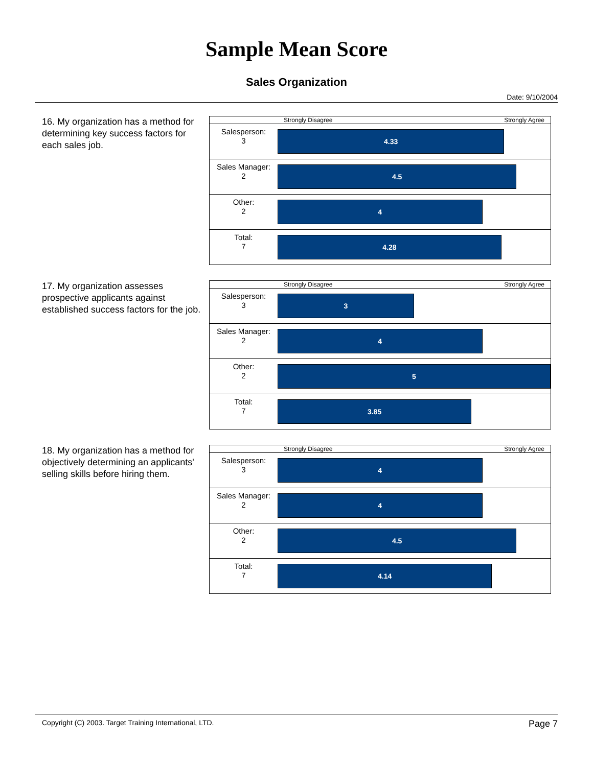Sample Mean Score
Sales Organization
Date: 9/10/2004
16. My organization has a method for determining key success factors for each sales job.
| | Strongly Disagree Strongly Agree |
| Salesperson: 3 | 4.33 |
| Sales Manager: 2 | 4.5 |
| Other: 2 | 4 |
| Total: 7 | 4.28 |
17. My organization assesses prospective applicants against established success factors for the job.
| | Strongly Disagree Strongly Agree |
| Salesperson: 3 | 3 |
| Sales Manager: 2 | 4 |
| Other: 2 | 5 |
| Total: 7 | 3.85 |
18. My organization has a method for objectively determining an applicants' selling skills before hiring them.
| | Strongly Disagree Strongly Agree |
| Salesperson: 3 | 4 |
| Sales Manager: 2 | 4 |
| Other: 2 | 4.5 |
| Total: 7 | 4.14 |
Copyright (C) 2003. Target Training International, LTD. Page 7